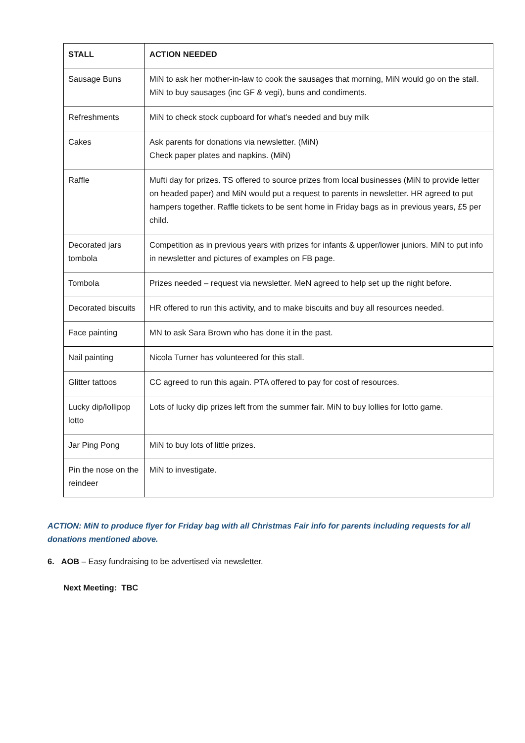| STALL | ACTION NEEDED |
| --- | --- |
| Sausage Buns | MiN to ask her mother-in-law to cook the sausages that morning, MiN would go on the stall. MiN to buy sausages (inc GF & vegi), buns and condiments. |
| Refreshments | MiN to check stock cupboard for what’s needed and buy milk |
| Cakes | Ask parents for donations via newsletter. (MiN) Check paper plates and napkins. (MiN) |
| Raffle | Mufti day for prizes. TS offered to source prizes from local businesses (MiN to provide letter on headed paper) and MiN would put a request to parents in newsletter. HR agreed to put hampers together. Raffle tickets to be sent home in Friday bags as in previous years, £5 per child. |
| Decorated jars tombola | Competition as in previous years with prizes for infants & upper/lower juniors. MiN to put info in newsletter and pictures of examples on FB page. |
| Tombola | Prizes needed – request via newsletter. MeN agreed to help set up the night before. |
| Decorated biscuits | HR offered to run this activity, and to make biscuits and buy all resources needed. |
| Face painting | MN to ask Sara Brown who has done it in the past. |
| Nail painting | Nicola Turner has volunteered for this stall. |
| Glitter tattoos | CC agreed to run this again. PTA offered to pay for cost of resources. |
| Lucky dip/lollipop lotto | Lots of lucky dip prizes left from the summer fair. MiN to buy lollies for lotto game. |
| Jar Ping Pong | MiN to buy lots of little prizes. |
| Pin the nose on the reindeer | MiN to investigate. |
ACTION: MiN to produce flyer for Friday bag with all Christmas Fair info for parents including requests for all donations mentioned above.
6. AOB – Easy fundraising to be advertised via newsletter.
Next Meeting: TBC